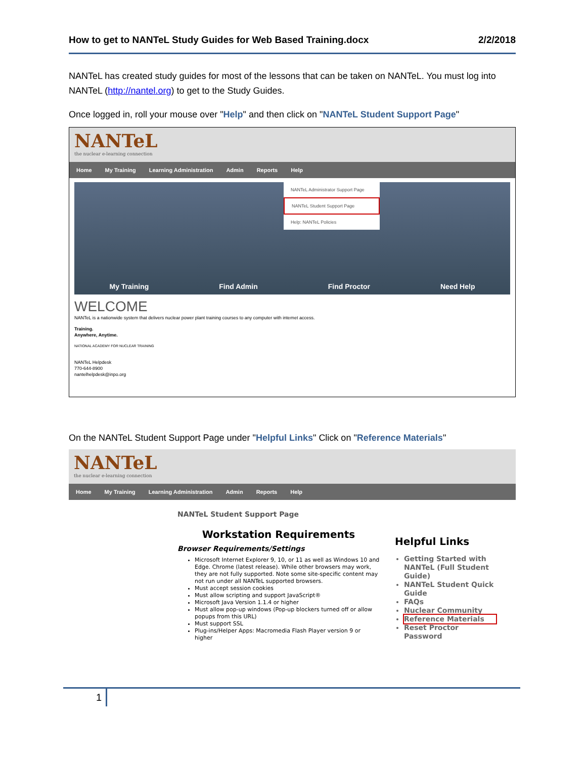How to get to NANTeL Study Guides for Web Based Training.docx 2/2/2018
NANTeL has created study guides for most of the lessons that can be taken on NANTeL. You must log into NANTeL (http://nantel.org) to get to the Study Guides.
Once logged in, roll your mouse over "Help" and then click on "NANTeL Student Support Page"
NANTeL
the nuclear e-learning connection
Home My Training Learning Administration Admin Reports Help
My Training Find Admin Find Proctor Need Help
NANTeL Administrator Support Page
NANTeL Student Support Page
Help: NANTeL Policies
WELCOME
NANTeL is a nationwide system that delivers nuclear power plant training courses to any computer with internet access.
Training.
Anywhere, Anytime.
NATIONAL ACADEMY FOR NUCLEAR TRAINING
NANTeL Helpdesk
770-644-8900
nantelhelpdesk@inpo.org
On the NANTeL Student Support Page under "Helpful Links" Click on "Reference Materials"
NANTeL
the nuclear e-learning connection
Home My Training Learning Administration Admin Reports Help
NANTeL Student Support Page
Workstation Requirements
Browser Requirements/Settings
Microsoft Internet Explorer 9, 10, or 11 as well as Windows 10 and Edge. Chrome (latest release). While other browsers may work, they are not fully supported. Note some site-specific content may not run under all NANTeL supported browsers.
Must accept session cookies
Must allow scripting and support JavaScript®
Microsoft Java Version 1.1.4 or higher
Must allow pop-up windows (Pop-up blockers turned off or allow popups from this URL)
Must support SSL
Plug-ins/Helper Apps: Macromedia Flash Player version 9 or higher
Helpful Links
Getting Started with NANTeL (Full Student Guide)
NANTeL Student Quick Guide
FAQs
Nuclear Community
Reference Materials
Reset Proctor Password
1